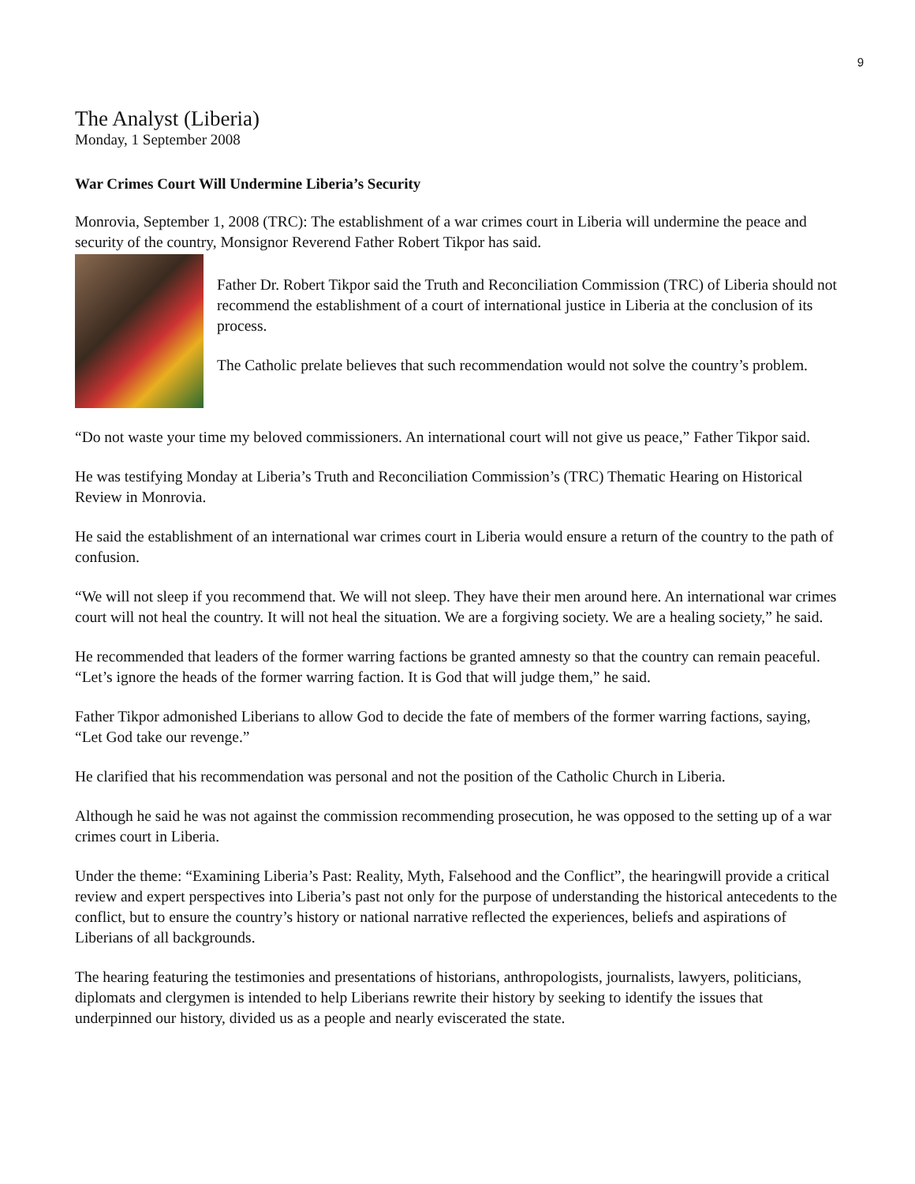9
The Analyst (Liberia)
Monday, 1 September 2008
War Crimes Court Will Undermine Liberia’s Security
Monrovia, September 1, 2008 (TRC): The establishment of a war crimes court in Liberia will undermine the peace and security of the country, Monsignor Reverend Father Robert Tikpor has said.
Father Dr. Robert Tikpor said the Truth and Reconciliation Commission (TRC) of Liberia should not recommend the establishment of a court of international justice in Liberia at the conclusion of its process.
The Catholic prelate believes that such recommendation would not solve the country’s problem.
“Do not waste your time my beloved commissioners. An international court will not give us peace,” Father Tikpor said.
He was testifying Monday at Liberia’s Truth and Reconciliation Commission’s (TRC) Thematic Hearing on Historical Review in Monrovia.
He said the establishment of an international war crimes court in Liberia would ensure a return of the country to the path of confusion.
“We will not sleep if you recommend that. We will not sleep. They have their men around here. An international war crimes court will not heal the country. It will not heal the situation. We are a forgiving society. We are a healing society,” he said.
He recommended that leaders of the former warring factions be granted amnesty so that the country can remain peaceful. “Let’s ignore the heads of the former warring faction. It is God that will judge them,” he said.
Father Tikpor admonished Liberians to allow God to decide the fate of members of the former warring factions, saying, “Let God take our revenge.”
He clarified that his recommendation was personal and not the position of the Catholic Church in Liberia.
Although he said he was not against the commission recommending prosecution, he was opposed to the setting up of a war crimes court in Liberia.
Under the theme: “Examining Liberia’s Past: Reality, Myth, Falsehood and the Conflict”, the hearingwill provide a critical review and expert perspectives into Liberia’s past not only for the purpose of understanding the historical antecedents to the conflict, but to ensure the country’s history or national narrative reflected the experiences, beliefs and aspirations of Liberians of all backgrounds.
The hearing featuring the testimonies and presentations of historians, anthropologists, journalists, lawyers, politicians, diplomats and clergymen is intended to help Liberians rewrite their history by seeking to identify the issues that underpinned our history, divided us as a people and nearly eviscerated the state.